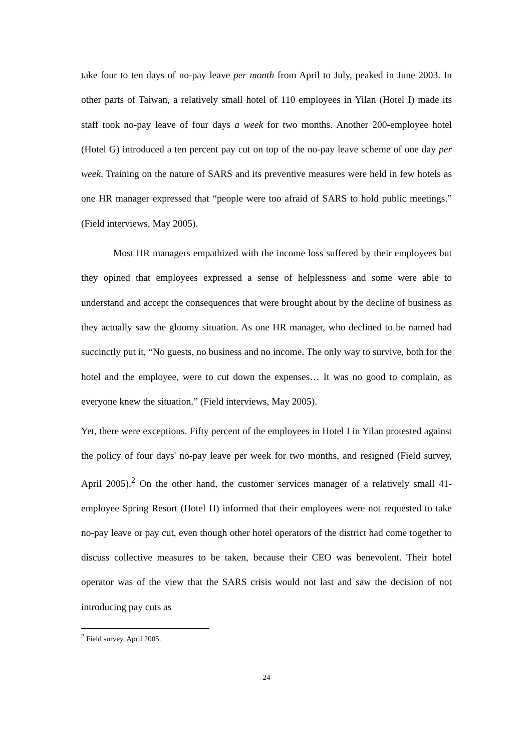take four to ten days of no-pay leave per month from April to July, peaked in June 2003. In other parts of Taiwan, a relatively small hotel of 110 employees in Yilan (Hotel I) made its staff took no-pay leave of four days a week for two months. Another 200-employee hotel (Hotel G) introduced a ten percent pay cut on top of the no-pay leave scheme of one day per week. Training on the nature of SARS and its preventive measures were held in few hotels as one HR manager expressed that “people were too afraid of SARS to hold public meetings.” (Field interviews, May 2005).
Most HR managers empathized with the income loss suffered by their employees but they opined that employees expressed a sense of helplessness and some were able to understand and accept the consequences that were brought about by the decline of business as they actually saw the gloomy situation. As one HR manager, who declined to be named had succinctly put it, “No guests, no business and no income. The only way to survive, both for the hotel and the employee, were to cut down the expenses… It was no good to complain, as everyone knew the situation.” (Field interviews, May 2005).
Yet, there were exceptions. Fifty percent of the employees in Hotel I in Yilan protested against the policy of four days' no-pay leave per week for two months, and resigned (Field survey, April 2005).<sup>2</sup> On the other hand, the customer services manager of a relatively small 41-employee Spring Resort (Hotel H) informed that their employees were not requested to take no-pay leave or pay cut, even though other hotel operators of the district had come together to discuss collective measures to be taken, because their CEO was benevolent. Their hotel operator was of the view that the SARS crisis would not last and saw the decision of not introducing pay cuts as
<sup>2</sup> Field survey, April 2005.
24